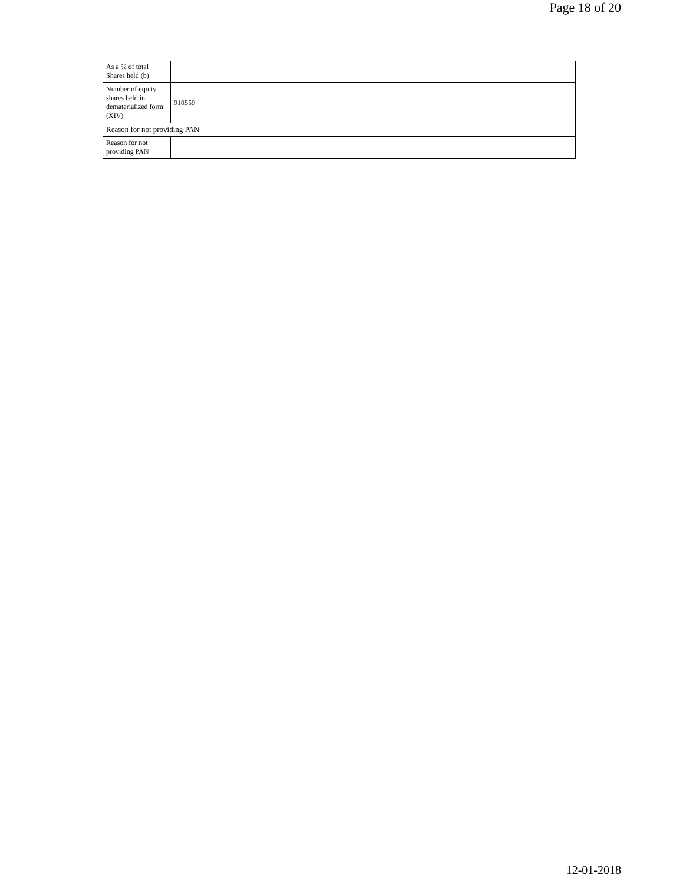Page 18 of 20
| As a % of total Shares held (b) | |
| Number of equity shares held in dematerialized form (XIV) | 910559 |
| Reason for not providing PAN | |
| Reason for not providing PAN | |
12-01-2018